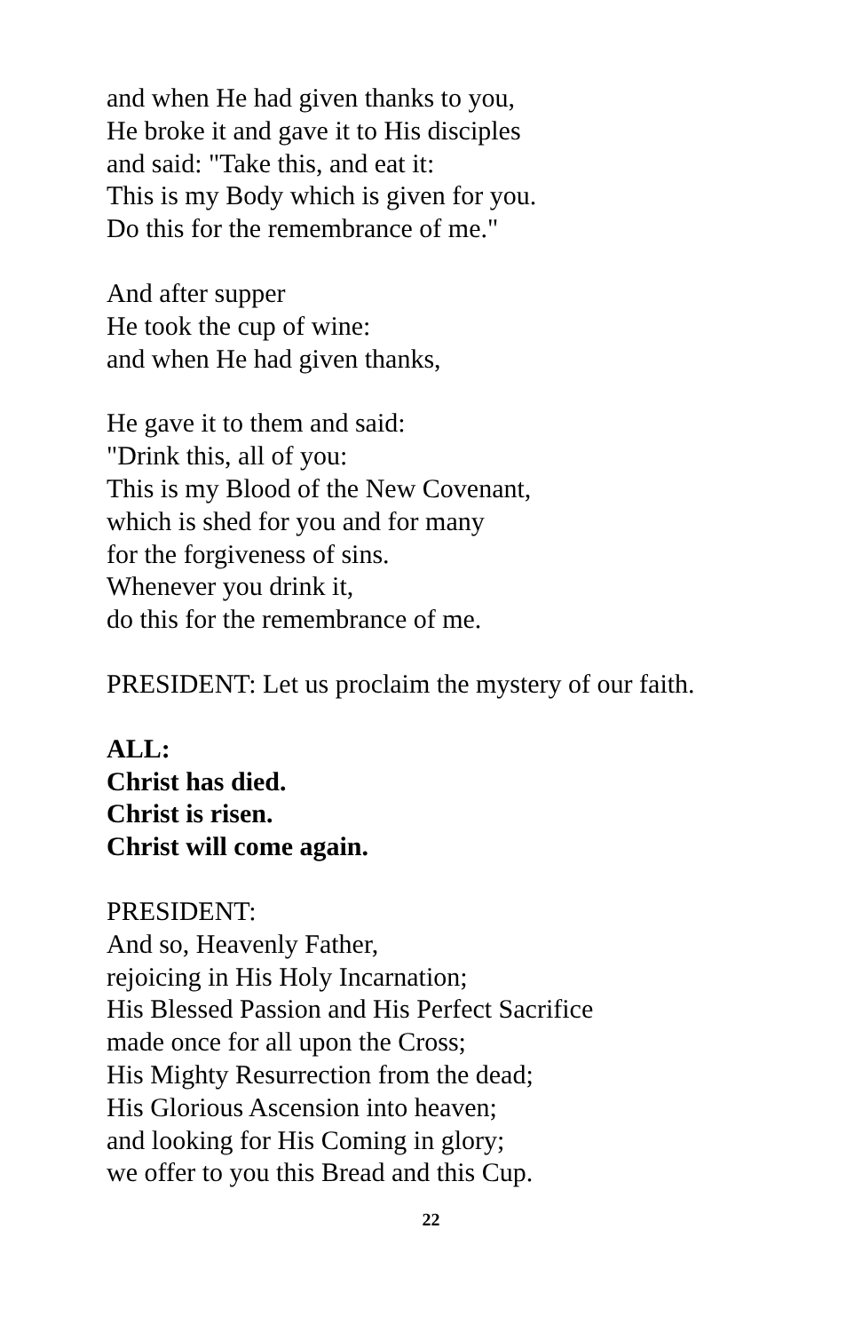and when He had given thanks to you,
He broke it and gave it to His disciples
and said: "Take this, and eat it:
This is my Body which is given for you.
Do this for the remembrance of me."
And after supper
He took the cup of wine:
and when He had given thanks,
He gave it to them and said:
"Drink this, all of you:
This is my Blood of the New Covenant,
which is shed for you and for many
for the forgiveness of sins.
Whenever you drink it,
do this for the remembrance of me.
PRESIDENT: Let us proclaim the mystery of our faith.
ALL:
Christ has died.
Christ is risen.
Christ will come again.
PRESIDENT:
And so, Heavenly Father,
rejoicing in His Holy Incarnation;
His Blessed Passion and His Perfect Sacrifice
made once for all upon the Cross;
His Mighty Resurrection from the dead;
His Glorious Ascension into heaven;
and looking for His Coming in glory;
we offer to you this Bread and this Cup.
22